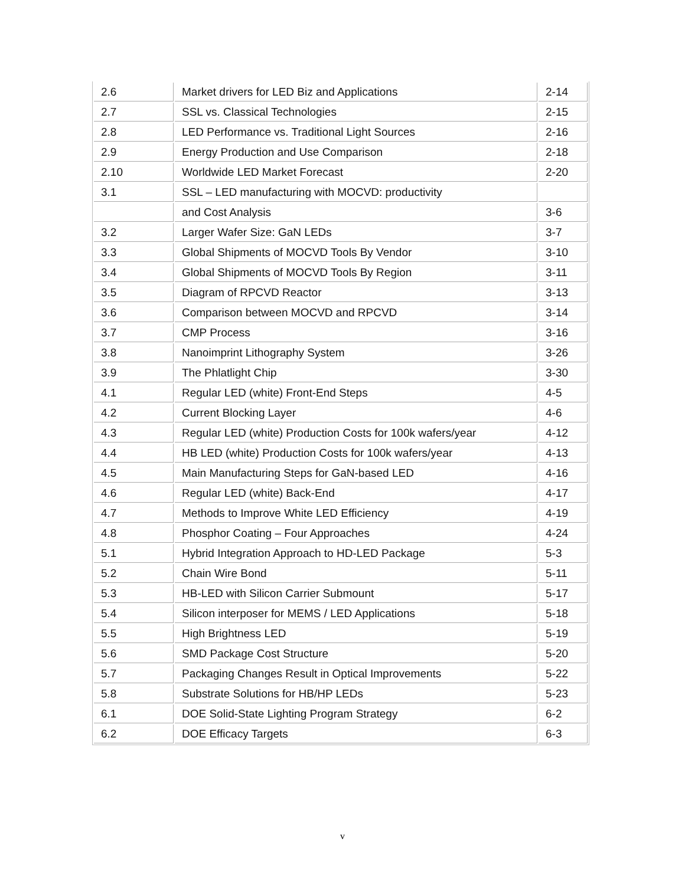| 2.6 | Market drivers for LED Biz and Applications | 2-14 |
| 2.7 | SSL vs. Classical Technologies | 2-15 |
| 2.8 | LED Performance vs. Traditional Light Sources | 2-16 |
| 2.9 | Energy Production and Use Comparison | 2-18 |
| 2.10 | Worldwide LED Market Forecast | 2-20 |
| 3.1 | SSL – LED manufacturing with MOCVD: productivity | |
| | and Cost Analysis | 3-6 |
| 3.2 | Larger Wafer Size: GaN LEDs | 3-7 |
| 3.3 | Global Shipments of MOCVD Tools By Vendor | 3-10 |
| 3.4 | Global Shipments of MOCVD Tools By Region | 3-11 |
| 3.5 | Diagram of RPCVD Reactor | 3-13 |
| 3.6 | Comparison between MOCVD and RPCVD | 3-14 |
| 3.7 | CMP Process | 3-16 |
| 3.8 | Nanoimprint Lithography System | 3-26 |
| 3.9 | The Phlatlight Chip | 3-30 |
| 4.1 | Regular LED (white) Front-End Steps | 4-5 |
| 4.2 | Current Blocking Layer | 4-6 |
| 4.3 | Regular LED (white) Production Costs for 100k wafers/year | 4-12 |
| 4.4 | HB LED (white) Production Costs for 100k wafers/year | 4-13 |
| 4.5 | Main Manufacturing Steps for GaN-based LED | 4-16 |
| 4.6 | Regular LED (white) Back-End | 4-17 |
| 4.7 | Methods to Improve White LED Efficiency | 4-19 |
| 4.8 | Phosphor Coating – Four Approaches | 4-24 |
| 5.1 | Hybrid Integration Approach to HD-LED Package | 5-3 |
| 5.2 | Chain Wire Bond | 5-11 |
| 5.3 | HB-LED with Silicon Carrier Submount | 5-17 |
| 5.4 | Silicon interposer for MEMS / LED Applications | 5-18 |
| 5.5 | High Brightness LED | 5-19 |
| 5.6 | SMD Package Cost Structure | 5-20 |
| 5.7 | Packaging Changes Result in Optical Improvements | 5-22 |
| 5.8 | Substrate Solutions for HB/HP LEDs | 5-23 |
| 6.1 | DOE Solid-State Lighting Program Strategy | 6-2 |
| 6.2 | DOE Efficacy Targets | 6-3 |
v